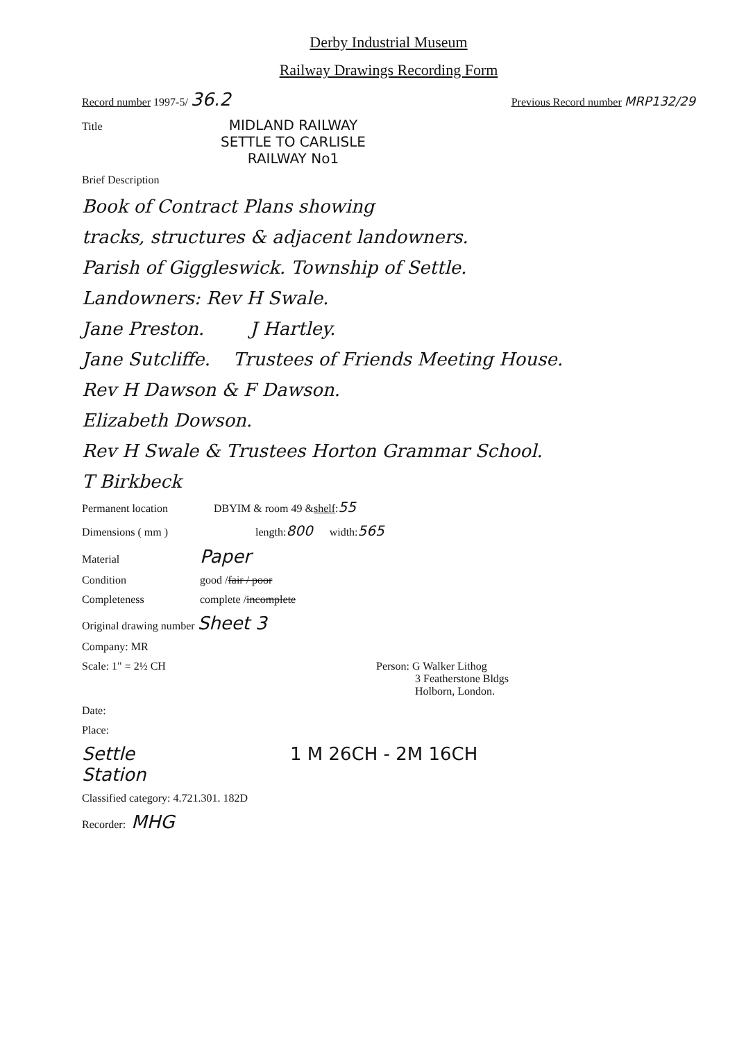Derby Industrial Museum
Railway Drawings Recording Form
Record number 1997-5/ 36.2 Previous Record number MRP132/29
Title MIDLAND RAILWAY
SETTLE TO CARLISLE
RAILWAY No1
Brief Description
Book of Contract Plans showing
tracks, structures & adjacent landowners.
Parish of Giggleswick. Township of Settle.
Landowners: Rev H Swale.
Jane Preston. J Hartley.
Jane Sutcliffe. Trustees of Friends Meeting House.
Rev H Dawson & F Dawson.
Elizabeth Dowson.
Rev H Swale & Trustees Horton Grammar School.
T Birkbeck
Permanent location DBYIM & room 49 & shelf : 55
Dimensions ( mm ) length: 800 width: 565
Material Paper
Condition good / fair / poor
Completeness complete / incomplete
Original drawing number Sheet 3
Company: MR
Scale: 1" = 2½ CH Person: G Walker Lithog
3 Featherstone Bldgs
Holborn, London.
Date:
Place:
Settle
Station 1 M 26CH - 2M 16CH
Classified category: 4.721.301. 182D
Recorder: MHG